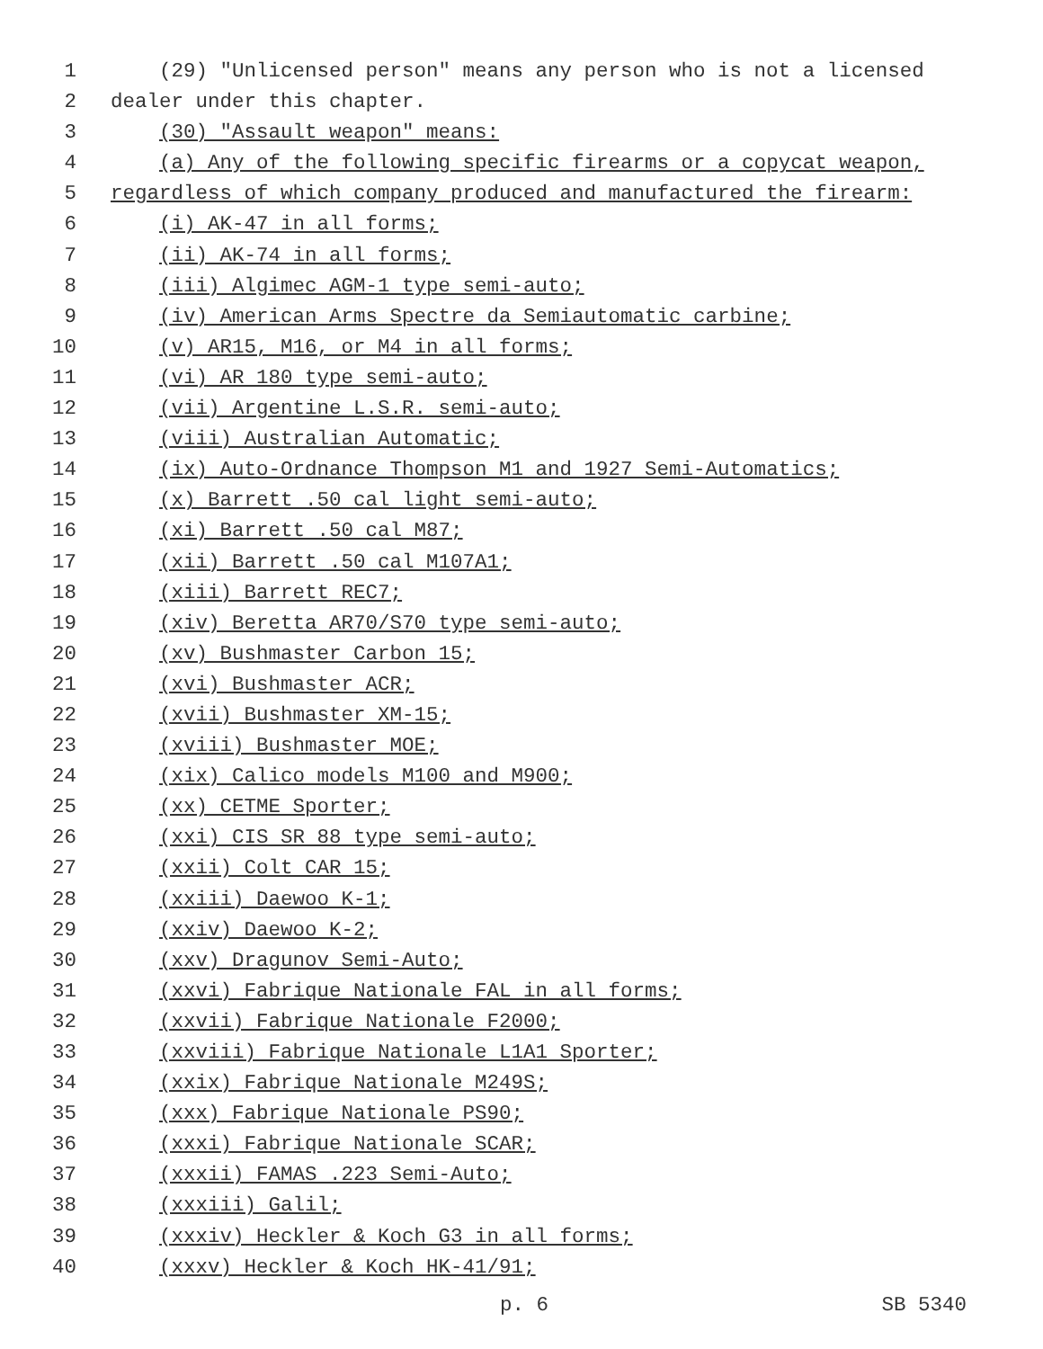1 (29) "Unlicensed person" means any person who is not a licensed
2 dealer under this chapter.
3 (30) "Assault weapon" means:
4 (a) Any of the following specific firearms or a copycat weapon,
5 regardless of which company produced and manufactured the firearm:
6 (i) AK-47 in all forms;
7 (ii) AK-74 in all forms;
8 (iii) Algimec AGM-1 type semi-auto;
9 (iv) American Arms Spectre da Semiautomatic carbine;
10 (v) AR15, M16, or M4 in all forms;
11 (vi) AR 180 type semi-auto;
12 (vii) Argentine L.S.R. semi-auto;
13 (viii) Australian Automatic;
14 (ix) Auto-Ordnance Thompson M1 and 1927 Semi-Automatics;
15 (x) Barrett .50 cal light semi-auto;
16 (xi) Barrett .50 cal M87;
17 (xii) Barrett .50 cal M107A1;
18 (xiii) Barrett REC7;
19 (xiv) Beretta AR70/S70 type semi-auto;
20 (xv) Bushmaster Carbon 15;
21 (xvi) Bushmaster ACR;
22 (xvii) Bushmaster XM-15;
23 (xviii) Bushmaster MOE;
24 (xix) Calico models M100 and M900;
25 (xx) CETME Sporter;
26 (xxi) CIS SR 88 type semi-auto;
27 (xxii) Colt CAR 15;
28 (xxiii) Daewoo K-1;
29 (xxiv) Daewoo K-2;
30 (xxv) Dragunov Semi-Auto;
31 (xxvi) Fabrique Nationale FAL in all forms;
32 (xxvii) Fabrique Nationale F2000;
33 (xxviii) Fabrique Nationale L1A1 Sporter;
34 (xxix) Fabrique Nationale M249S;
35 (xxx) Fabrique Nationale PS90;
36 (xxxi) Fabrique Nationale SCAR;
37 (xxxii) FAMAS .223 Semi-Auto;
38 (xxxiii) Galil;
39 (xxxiv) Heckler & Koch G3 in all forms;
40 (xxxv) Heckler & Koch HK-41/91;
p. 6 SB 5340